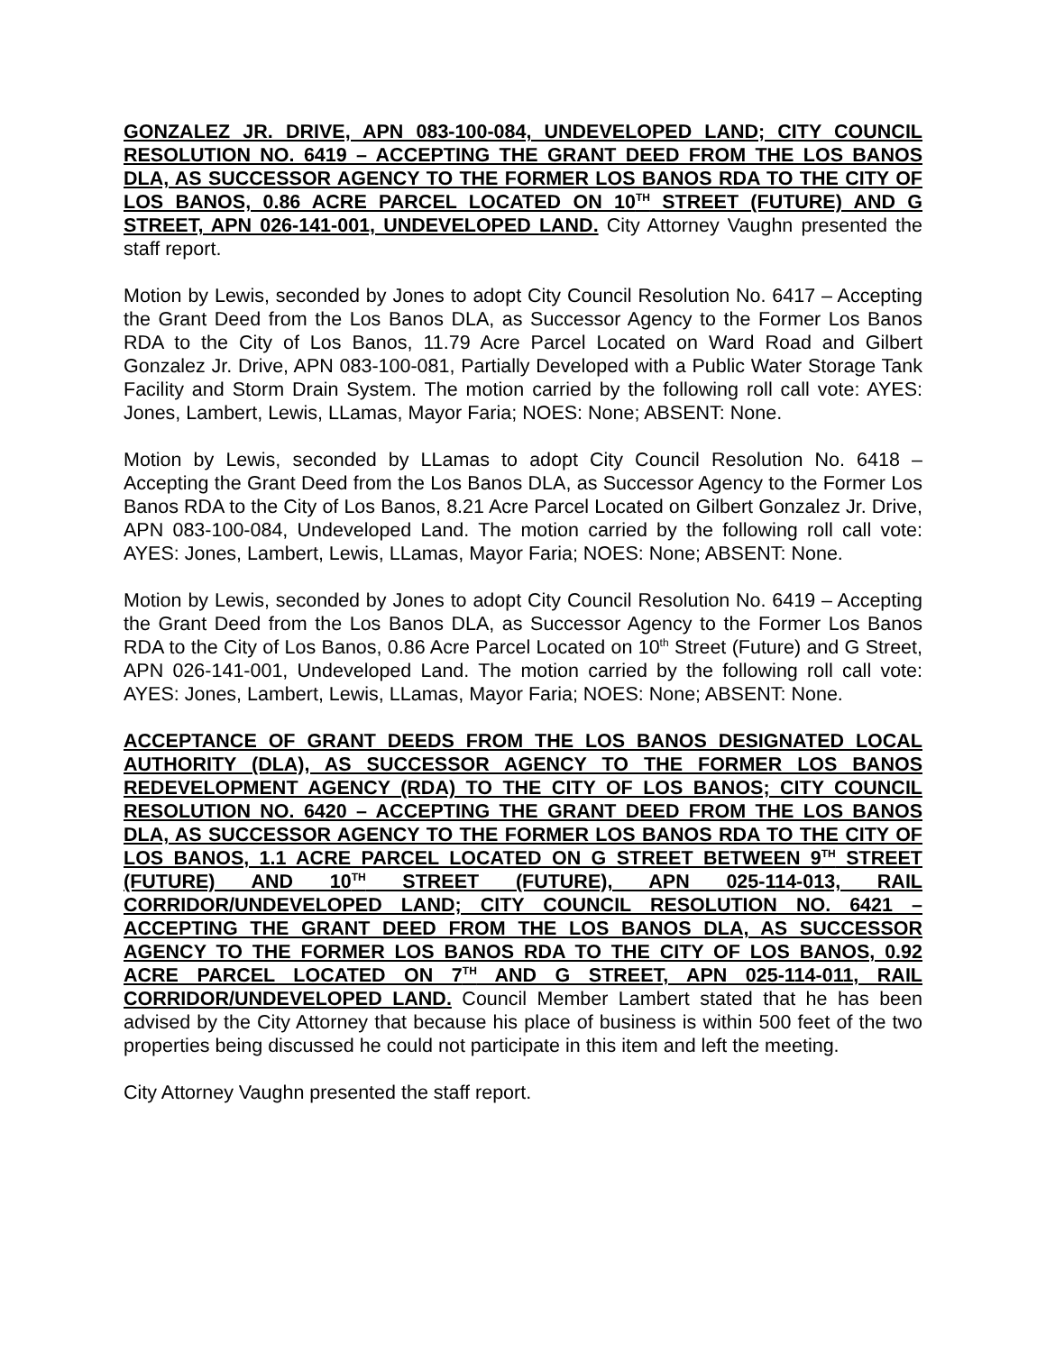GONZALEZ JR. DRIVE, APN 083-100-084, UNDEVELOPED LAND; CITY COUNCIL RESOLUTION NO. 6419 – ACCEPTING THE GRANT DEED FROM THE LOS BANOS DLA, AS SUCCESSOR AGENCY TO THE FORMER LOS BANOS RDA TO THE CITY OF LOS BANOS, 0.86 ACRE PARCEL LOCATED ON 10<sup>TH</sup> STREET (FUTURE) AND G STREET, APN 026-141-001, UNDEVELOPED LAND. City Attorney Vaughn presented the staff report.
Motion by Lewis, seconded by Jones to adopt City Council Resolution No. 6417 – Accepting the Grant Deed from the Los Banos DLA, as Successor Agency to the Former Los Banos RDA to the City of Los Banos, 11.79 Acre Parcel Located on Ward Road and Gilbert Gonzalez Jr. Drive, APN 083-100-081, Partially Developed with a Public Water Storage Tank Facility and Storm Drain System. The motion carried by the following roll call vote: AYES: Jones, Lambert, Lewis, LLamas, Mayor Faria; NOES: None; ABSENT: None.
Motion by Lewis, seconded by LLamas to adopt City Council Resolution No. 6418 – Accepting the Grant Deed from the Los Banos DLA, as Successor Agency to the Former Los Banos RDA to the City of Los Banos, 8.21 Acre Parcel Located on Gilbert Gonzalez Jr. Drive, APN 083-100-084, Undeveloped Land. The motion carried by the following roll call vote: AYES: Jones, Lambert, Lewis, LLamas, Mayor Faria; NOES: None; ABSENT: None.
Motion by Lewis, seconded by Jones to adopt City Council Resolution No. 6419 – Accepting the Grant Deed from the Los Banos DLA, as Successor Agency to the Former Los Banos RDA to the City of Los Banos, 0.86 Acre Parcel Located on 10<sup>th</sup> Street (Future) and G Street, APN 026-141-001, Undeveloped Land. The motion carried by the following roll call vote: AYES: Jones, Lambert, Lewis, LLamas, Mayor Faria; NOES: None; ABSENT: None.
ACCEPTANCE OF GRANT DEEDS FROM THE LOS BANOS DESIGNATED LOCAL AUTHORITY (DLA), AS SUCCESSOR AGENCY TO THE FORMER LOS BANOS REDEVELOPMENT AGENCY (RDA) TO THE CITY OF LOS BANOS; CITY COUNCIL RESOLUTION NO. 6420 – ACCEPTING THE GRANT DEED FROM THE LOS BANOS DLA, AS SUCCESSOR AGENCY TO THE FORMER LOS BANOS RDA TO THE CITY OF LOS BANOS, 1.1 ACRE PARCEL LOCATED ON G STREET BETWEEN 9<sup>TH</sup> STREET (FUTURE) AND 10<sup>TH</sup> STREET (FUTURE), APN 025-114-013, RAIL CORRIDOR/UNDEVELOPED LAND; CITY COUNCIL RESOLUTION NO. 6421 – ACCEPTING THE GRANT DEED FROM THE LOS BANOS DLA, AS SUCCESSOR AGENCY TO THE FORMER LOS BANOS RDA TO THE CITY OF LOS BANOS, 0.92 ACRE PARCEL LOCATED ON 7<sup>TH</sup> AND G STREET, APN 025-114-011, RAIL CORRIDOR/UNDEVELOPED LAND. Council Member Lambert stated that he has been advised by the City Attorney that because his place of business is within 500 feet of the two properties being discussed he could not participate in this item and left the meeting.
City Attorney Vaughn presented the staff report.